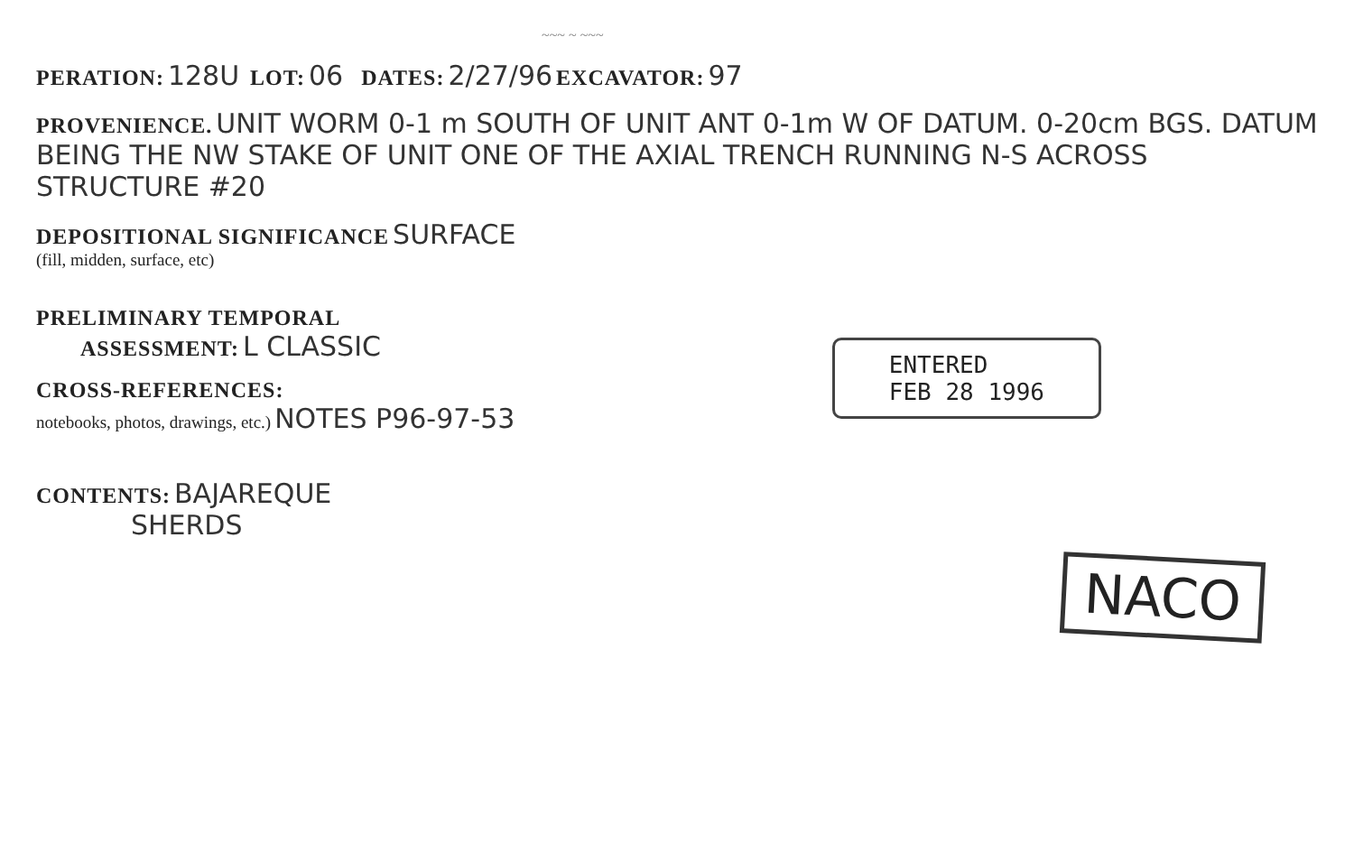~~~ ~ ~~~
PERATION: 128U LOT: 06 DATES: 2/27/96 EXCAVATOR: 97
PROVENIENCE. UNIT WORM 0-1 m SOUTH OF UNIT ANT 0-1m W OF DATUM. 0-20cm BGS. DATUM BEING THE NW STAKE OF UNIT ONE OF THE AXIAL TRENCH RUNNING N-S ACROSS STRUCTURE #20
DEPOSITIONAL SIGNIFICANCE SURFACE
(fill, midden, surface, etc)
PRELIMINARY TEMPORAL
ASSESSMENT: L CLASSIC
CROSS-REFERENCES:
notebooks, photos, drawings, etc.) NOTES P96-97-53
ENTERED
FEB 28 1996
CONTENTS: BAJAREQUE
SHERDS
NACO